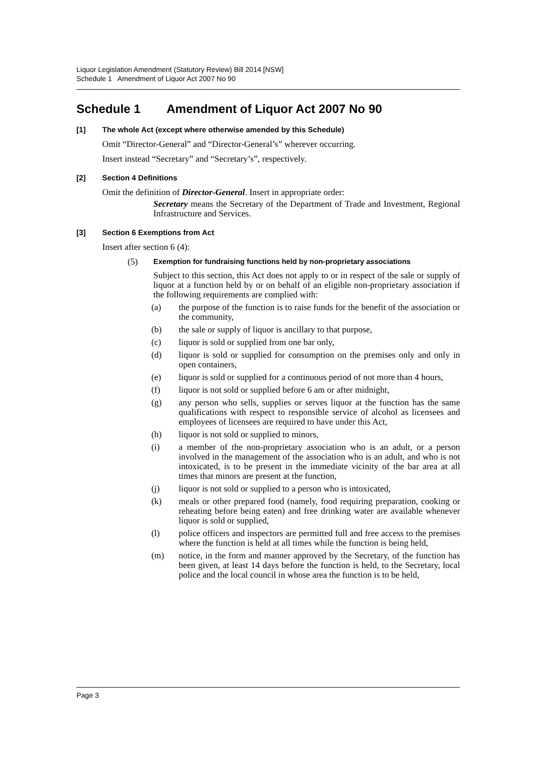Liquor Legislation Amendment (Statutory Review) Bill 2014 [NSW]
Schedule 1 Amendment of Liquor Act 2007 No 90
Schedule 1 Amendment of Liquor Act 2007 No 90
[1] The whole Act (except where otherwise amended by this Schedule)
Omit “Director-General” and “Director-General’s” wherever occurring.
Insert instead “Secretary” and “Secretary’s”, respectively.
[2] Section 4 Definitions
Omit the definition of Director-General. Insert in appropriate order:
Secretary means the Secretary of the Department of Trade and Investment, Regional Infrastructure and Services.
[3] Section 6 Exemptions from Act
Insert after section 6 (4):
(5) Exemption for fundraising functions held by non-proprietary associations
Subject to this section, this Act does not apply to or in respect of the sale or supply of liquor at a function held by or on behalf of an eligible non-proprietary association if the following requirements are complied with:
(a) the purpose of the function is to raise funds for the benefit of the association or the community,
(b) the sale or supply of liquor is ancillary to that purpose,
(c) liquor is sold or supplied from one bar only,
(d) liquor is sold or supplied for consumption on the premises only and only in open containers,
(e) liquor is sold or supplied for a continuous period of not more than 4 hours,
(f) liquor is not sold or supplied before 6 am or after midnight,
(g) any person who sells, supplies or serves liquor at the function has the same qualifications with respect to responsible service of alcohol as licensees and employees of licensees are required to have under this Act,
(h) liquor is not sold or supplied to minors,
(i) a member of the non-proprietary association who is an adult, or a person involved in the management of the association who is an adult, and who is not intoxicated, is to be present in the immediate vicinity of the bar area at all times that minors are present at the function,
(j) liquor is not sold or supplied to a person who is intoxicated,
(k) meals or other prepared food (namely, food requiring preparation, cooking or reheating before being eaten) and free drinking water are available whenever liquor is sold or supplied,
(l) police officers and inspectors are permitted full and free access to the premises where the function is held at all times while the function is being held,
(m) notice, in the form and manner approved by the Secretary, of the function has been given, at least 14 days before the function is held, to the Secretary, local police and the local council in whose area the function is to be held,
Page 3